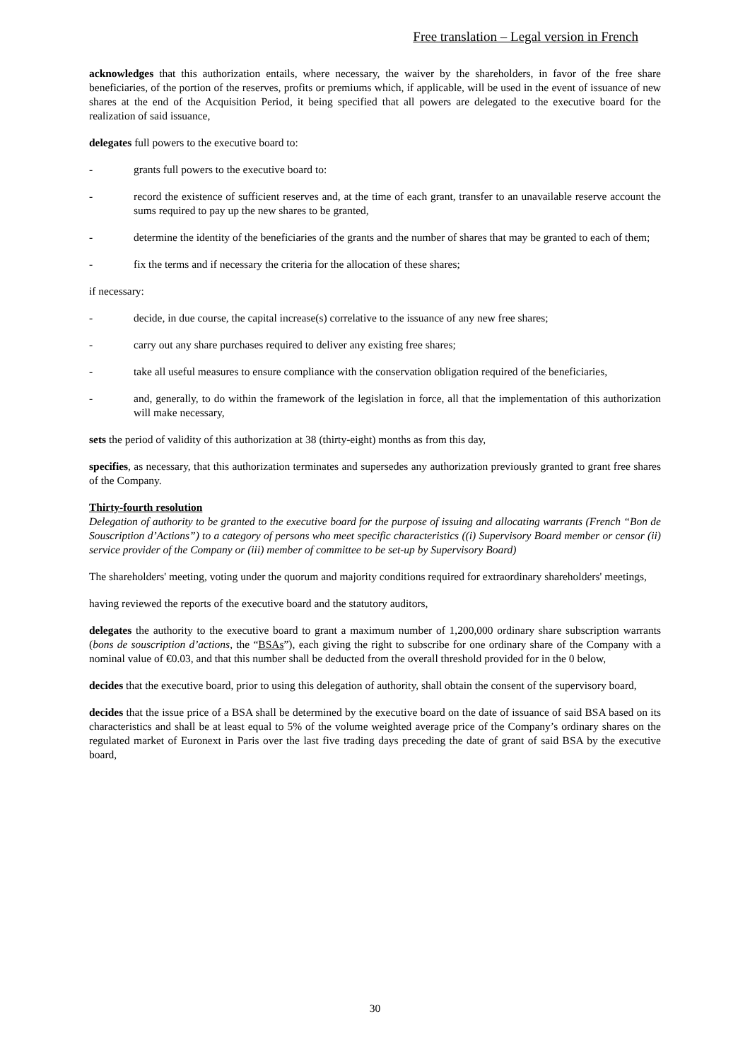Free translation – Legal version in French
acknowledges that this authorization entails, where necessary, the waiver by the shareholders, in favor of the free share beneficiaries, of the portion of the reserves, profits or premiums which, if applicable, will be used in the event of issuance of new shares at the end of the Acquisition Period, it being specified that all powers are delegated to the executive board for the realization of said issuance,
delegates full powers to the executive board to:
- grants full powers to the executive board to:
- record the existence of sufficient reserves and, at the time of each grant, transfer to an unavailable reserve account the sums required to pay up the new shares to be granted,
- determine the identity of the beneficiaries of the grants and the number of shares that may be granted to each of them;
- fix the terms and if necessary the criteria for the allocation of these shares;
if necessary:
- decide, in due course, the capital increase(s) correlative to the issuance of any new free shares;
- carry out any share purchases required to deliver any existing free shares;
- take all useful measures to ensure compliance with the conservation obligation required of the beneficiaries,
- and, generally, to do within the framework of the legislation in force, all that the implementation of this authorization will make necessary,
sets the period of validity of this authorization at 38 (thirty-eight) months as from this day,
specifies, as necessary, that this authorization terminates and supersedes any authorization previously granted to grant free shares of the Company.
Thirty-fourth resolution
Delegation of authority to be granted to the executive board for the purpose of issuing and allocating warrants (French “Bon de Souscription d’Actions”) to a category of persons who meet specific characteristics ((i) Supervisory Board member or censor (ii) service provider of the Company or (iii) member of committee to be set-up by Supervisory Board)
The shareholders' meeting, voting under the quorum and majority conditions required for extraordinary shareholders' meetings,
having reviewed the reports of the executive board and the statutory auditors,
delegates the authority to the executive board to grant a maximum number of 1,200,000 ordinary share subscription warrants (bons de souscription d’actions, the “BSAs”), each giving the right to subscribe for one ordinary share of the Company with a nominal value of €0.03, and that this number shall be deducted from the overall threshold provided for in the 0 below,
decides that the executive board, prior to using this delegation of authority, shall obtain the consent of the supervisory board,
decides that the issue price of a BSA shall be determined by the executive board on the date of issuance of said BSA based on its characteristics and shall be at least equal to 5% of the volume weighted average price of the Company’s ordinary shares on the regulated market of Euronext in Paris over the last five trading days preceding the date of grant of said BSA by the executive board,
30